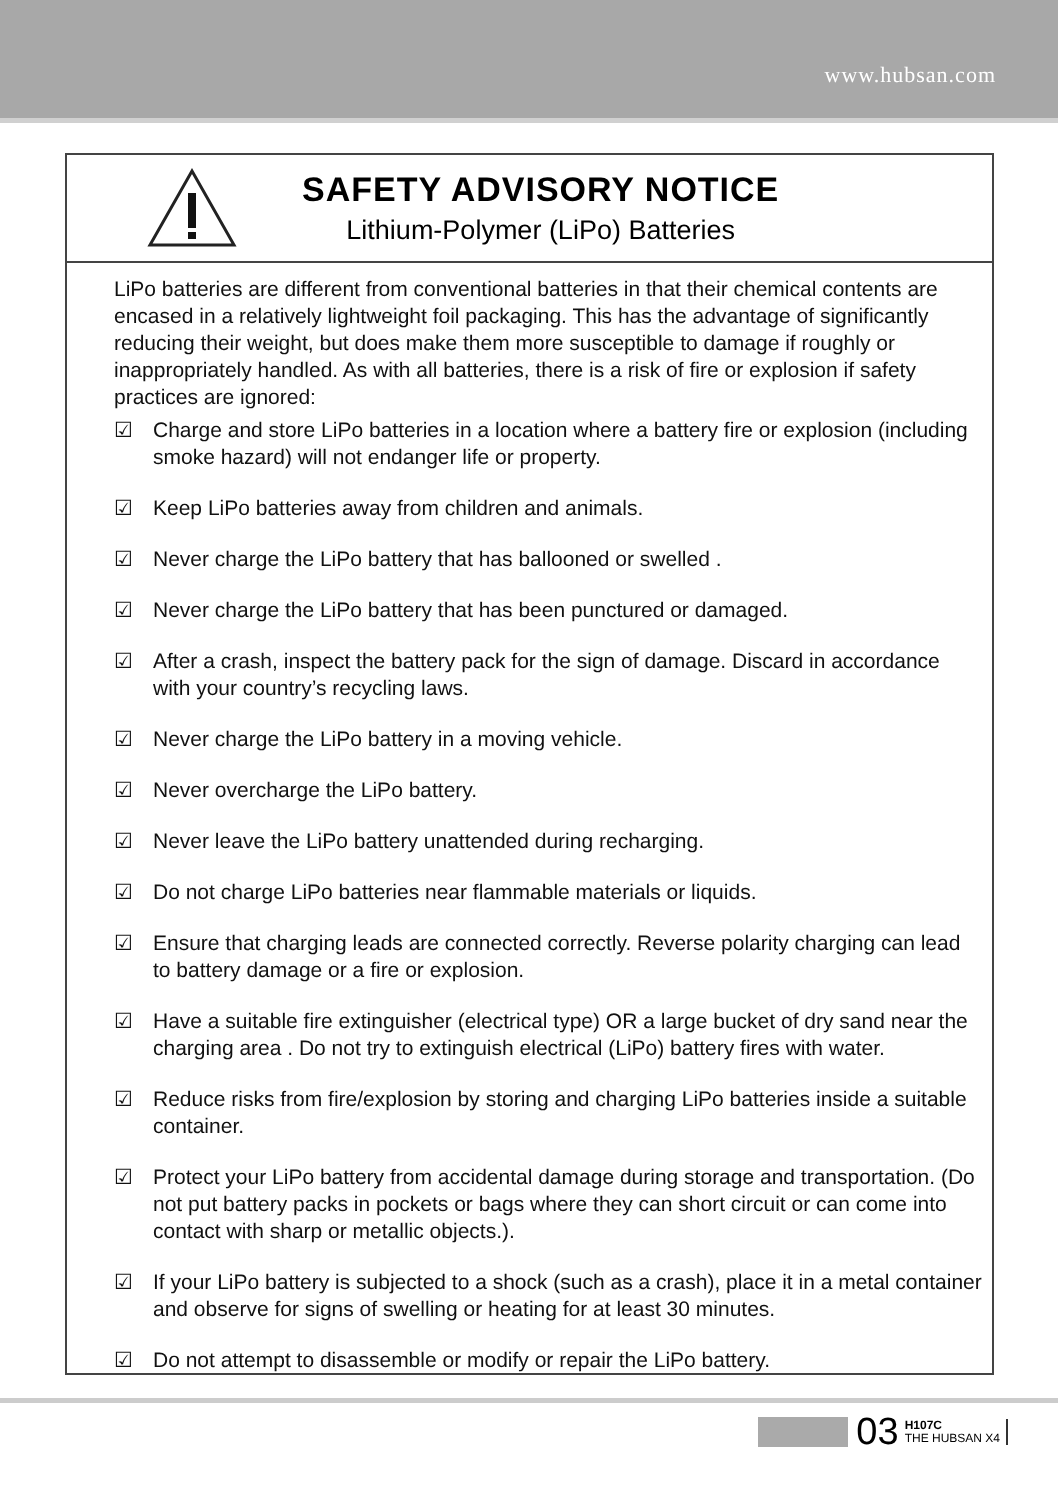www.hubsan.com
SAFETY ADVISORY NOTICE
Lithium-Polymer (LiPo) Batteries
LiPo batteries are different from conventional batteries in that their chemical contents are encased in a relatively lightweight foil packaging. This has the advantage of significantly reducing their weight, but does make them more susceptible to damage if roughly or inappropriately handled. As with all batteries, there is a risk of fire or explosion if safety practices are ignored:
☑ Charge and store LiPo batteries in a location where a battery fire or explosion (including smoke hazard) will not endanger life or property.
☑ Keep LiPo batteries away from children and animals.
☑ Never charge the LiPo battery that has ballooned or swelled .
☑ Never charge the LiPo battery that has been punctured or damaged.
☑ After a crash, inspect the battery pack for the sign of damage. Discard in accordance with your country’s recycling laws.
☑ Never charge the LiPo battery in a moving vehicle.
☑ Never overcharge the LiPo battery.
☑ Never leave the LiPo battery unattended during recharging.
☑ Do not charge LiPo batteries near flammable materials or liquids.
☑ Ensure that charging leads are connected correctly. Reverse polarity charging can lead to battery damage or a fire or explosion.
☑ Have a suitable fire extinguisher (electrical type) OR a large bucket of dry sand near the charging area . Do not try to extinguish electrical (LiPo) battery fires with water.
☑ Reduce risks from fire/explosion by storing and charging LiPo batteries inside a suitable container.
☑ Protect your LiPo battery from accidental damage during storage and transportation. (Do not put battery packs in pockets or bags where they can short circuit or can come into contact with sharp or metallic objects.).
☑ If your LiPo battery is subjected to a shock (such as a crash), place it in a metal container and observe for signs of swelling or heating for at least 30 minutes.
☑ Do not attempt to disassemble or modify or repair the LiPo battery.
03
H107C
THE HUBSAN X4